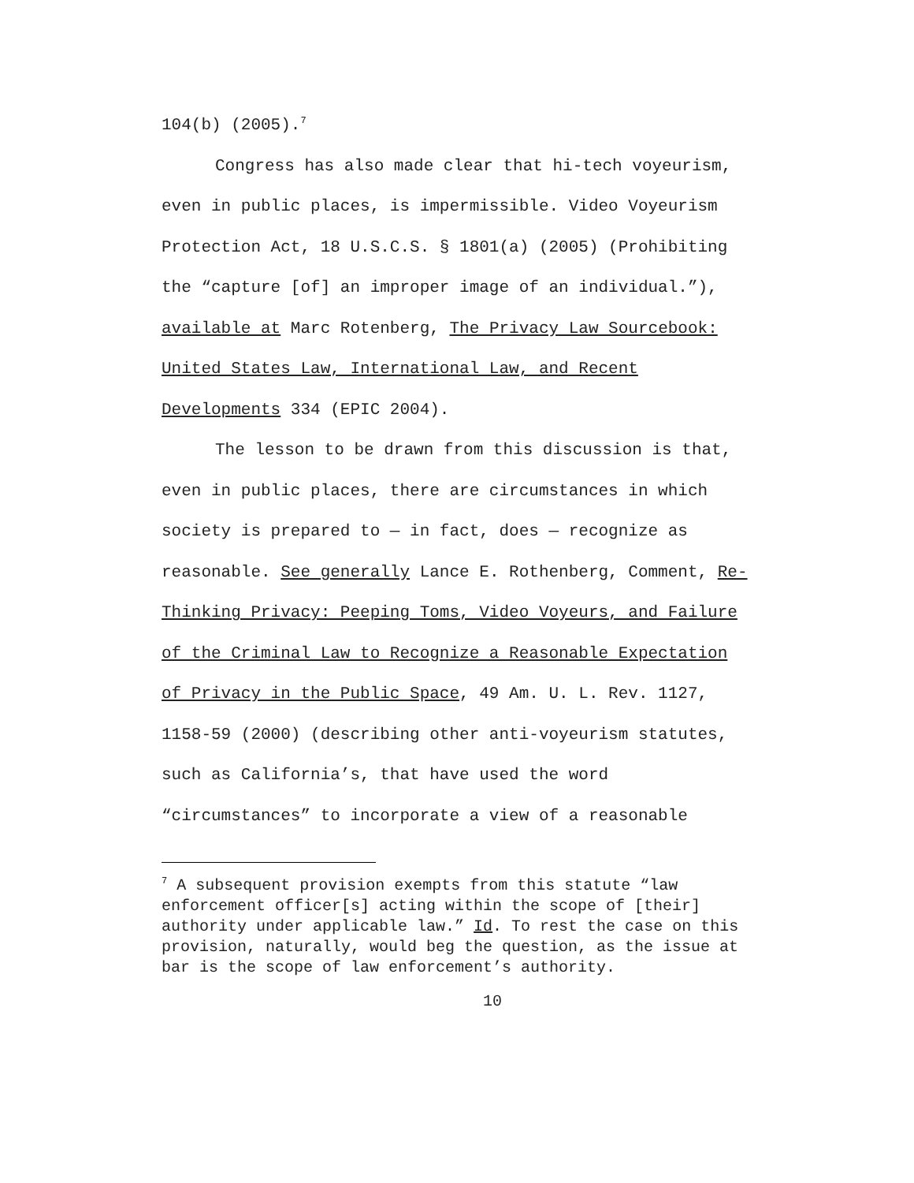104(b) (2005).<sup>7</sup>
Congress has also made clear that hi-tech voyeurism, even in public places, is impermissible. Video Voyeurism Protection Act, 18 U.S.C.S. § 1801(a) (2005) (Prohibiting the “capture [of] an improper image of an individual.”), available at Marc Rotenberg, The Privacy Law Sourcebook: United States Law, International Law, and Recent Developments 334 (EPIC 2004).
The lesson to be drawn from this discussion is that, even in public places, there are circumstances in which society is prepared to — in fact, does — recognize as reasonable. See generally Lance E. Rothenberg, Comment, Re-Thinking Privacy: Peeping Toms, Video Voyeurs, and Failure of the Criminal Law to Recognize a Reasonable Expectation of Privacy in the Public Space, 49 Am. U. L. Rev. 1127, 1158-59 (2000) (describing other anti-voyeurism statutes, such as California’s, that have used the word “circumstances” to incorporate a view of a reasonable
<sup>7</sup> A subsequent provision exempts from this statute “law enforcement officer[s] acting within the scope of [their] authority under applicable law.” Id. To rest the case on this provision, naturally, would beg the question, as the issue at bar is the scope of law enforcement’s authority.
10